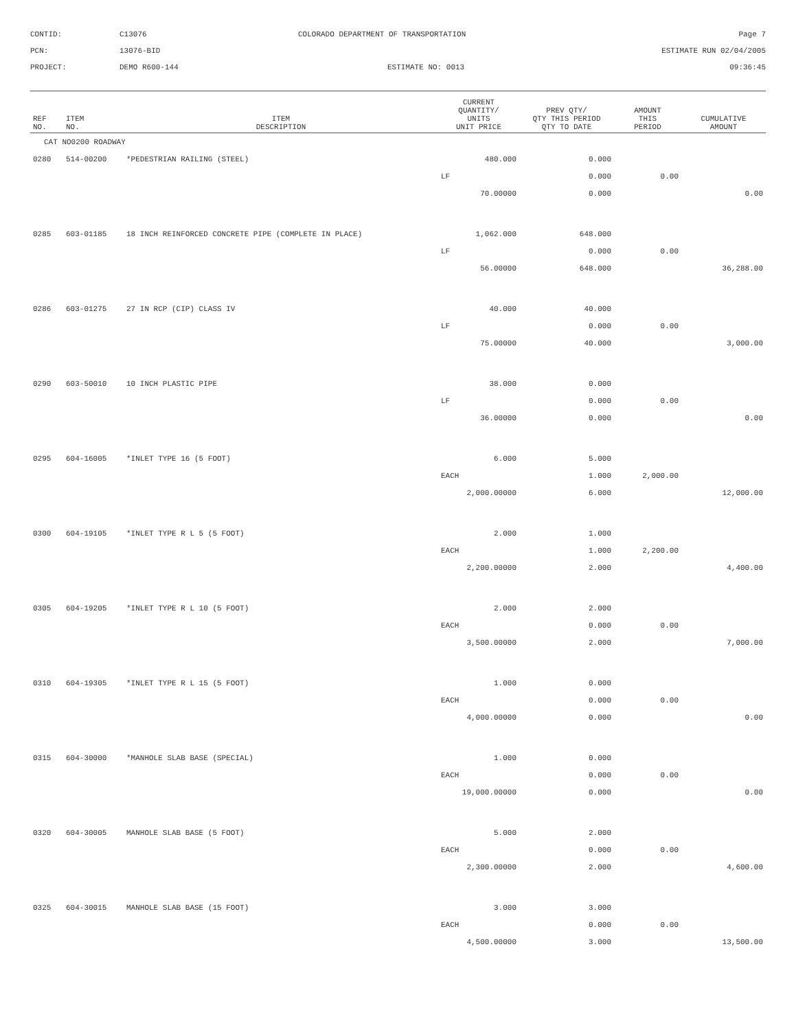CONTID:
C13076
COLORADO DEPARTMENT OF TRANSPORTATION
Page 7
PCN:
13076-BID
ESTIMATE RUN 02/04/2005
PROJECT:
DEMO R600-144
ESTIMATE NO: 0013
09:36:45
| REF NO. | ITEM NO. | ITEM DESCRIPTION | CURRENT QUANTITY/ UNITS UNIT PRICE | PREV QTY/ QTY THIS PERIOD QTY TO DATE | AMOUNT THIS PERIOD | CUMULATIVE AMOUNT |
| --- | --- | --- | --- | --- | --- | --- |
| CAT NO0200 ROADWAY | | | | | | |
| 0280 | 514-00200 | *PEDESTRIAN RAILING (STEEL) | 480.000 | 0.000 | | |
| | | | LF | 0.000 | 0.00 | |
| | | | 70.00000 | 0.000 | | 0.00 |
| 0285 | 603-01185 | 18 INCH REINFORCED CONCRETE PIPE (COMPLETE IN PLACE) | 1,062.000 | 648.000 | | |
| | | | LF | 0.000 | 0.00 | |
| | | | 56.00000 | 648.000 | | 36,288.00 |
| 0286 | 603-01275 | 27 IN RCP (CIP) CLASS IV | 40.000 | 40.000 | | |
| | | | LF | 0.000 | 0.00 | |
| | | | 75.00000 | 40.000 | | 3,000.00 |
| 0290 | 603-50010 | 10 INCH PLASTIC PIPE | 38.000 | 0.000 | | |
| | | | LF | 0.000 | 0.00 | |
| | | | 36.00000 | 0.000 | | 0.00 |
| 0295 | 604-16005 | *INLET TYPE 16 (5 FOOT) | 6.000 | 5.000 | | |
| | | | EACH | 1.000 | 2,000.00 | |
| | | | 2,000.00000 | 6.000 | | 12,000.00 |
| 0300 | 604-19105 | *INLET TYPE R L 5 (5 FOOT) | 2.000 | 1.000 | | |
| | | | EACH | 1.000 | 2,200.00 | |
| | | | 2,200.00000 | 2.000 | | 4,400.00 |
| 0305 | 604-19205 | *INLET TYPE R L 10 (5 FOOT) | 2.000 | 2.000 | | |
| | | | EACH | 0.000 | 0.00 | |
| | | | 3,500.00000 | 2.000 | | 7,000.00 |
| 0310 | 604-19305 | *INLET TYPE R L 15 (5 FOOT) | 1.000 | 0.000 | | |
| | | | EACH | 0.000 | 0.00 | |
| | | | 4,000.00000 | 0.000 | | 0.00 |
| 0315 | 604-30000 | *MANHOLE SLAB BASE (SPECIAL) | 1.000 | 0.000 | | |
| | | | EACH | 0.000 | 0.00 | |
| | | | 19,000.00000 | 0.000 | | 0.00 |
| 0320 | 604-30005 | MANHOLE SLAB BASE (5 FOOT) | 5.000 | 2.000 | | |
| | | | EACH | 0.000 | 0.00 | |
| | | | 2,300.00000 | 2.000 | | 4,600.00 |
| 0325 | 604-30015 | MANHOLE SLAB BASE (15 FOOT) | 3.000 | 3.000 | | |
| | | | EACH | 0.000 | 0.00 | |
| | | | 4,500.00000 | 3.000 | | 13,500.00 |